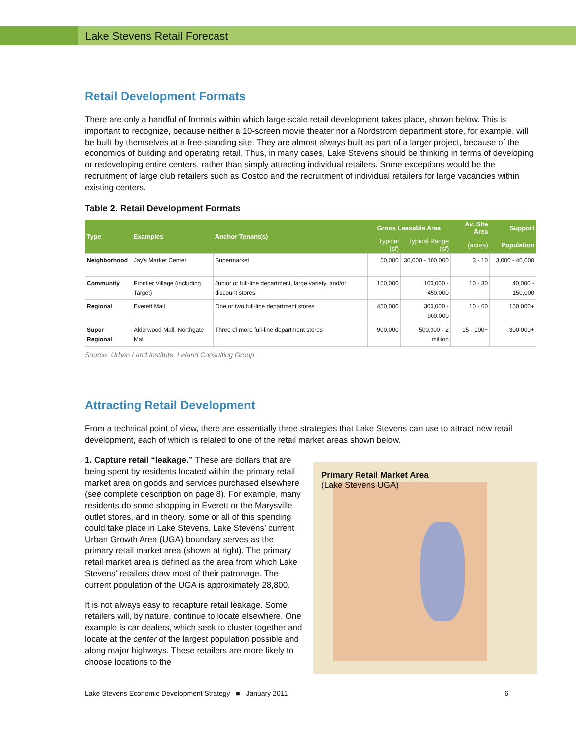Lake Stevens Retail Forecast
Retail Development Formats
There are only a handful of formats within which large-scale retail development takes place, shown below. This is important to recognize, because neither a 10-screen movie theater nor a Nordstrom department store, for example, will be built by themselves at a free-standing site. They are almost always built as part of a larger project, because of the economics of building and operating retail. Thus, in many cases, Lake Stevens should be thinking in terms of developing or redeveloping entire centers, rather than simply attracting individual retailers. Some exceptions would be the recruitment of large club retailers such as Costco and the recruitment of individual retailers for large vacancies within existing centers.
Table 2. Retail Development Formats
| Type | Examples | Anchor Tenant(s) | Gross Leasable Area | | Av. Site Area | Support |
| --- | --- | --- | --- | --- | --- | --- |
| | | | Typical (sf) | Typical Range (sf) | (acres) | Population |
| Neighborhood | Jay's Market Center | Supermarket | 50,000 | 30,000 - 100,000 | 3 - 10 | 3,000 - 40,000 |
| Community | Frontier Village (including Target) | Junior or full-line department, large variety, and/or discount stores | 150,000 | 100,000 - 450,000 | 10 - 30 | 40,000 - 150,000 |
| Regional | Everett Mall | One or two full-line department stores | 450,000 | 300,000 - 900,000 | 10 - 60 | 150,000+ |
| Super Regional | Alderwood Mall, Northgate Mall | Three of more full-line department stores | 900,000 | 500,000 - 2 million | 15 - 100+ | 300,000+ |
Source: Urban Land Institute, Leland Consulting Group.
Attracting Retail Development
From a technical point of view, there are essentially three strategies that Lake Stevens can use to attract new retail development, each of which is related to one of the retail market areas shown below.
1. Capture retail “leakage.” These are dollars that are being spent by residents located within the primary retail market area on goods and services purchased elsewhere (see complete description on page 8). For example, many residents do some shopping in Everett or the Marysville outlet stores, and in theory, some or all of this spending could take place in Lake Stevens. Lake Stevens’ current Urban Growth Area (UGA) boundary serves as the primary retail market area (shown at right). The primary retail market area is defined as the area from which Lake Stevens’ retailers draw most of their patronage. The current population of the UGA is approximately 28,800.
It is not always easy to recapture retail leakage. Some retailers will, by nature, continue to locate elsewhere. One example is car dealers, which seek to cluster together and locate at the center of the largest population possible and along major highways. These retailers are more likely to choose locations to the
Primary Retail Market Area
(Lake Stevens UGA)
Lake Stevens Economic Development Strategy ■ January 2011 6